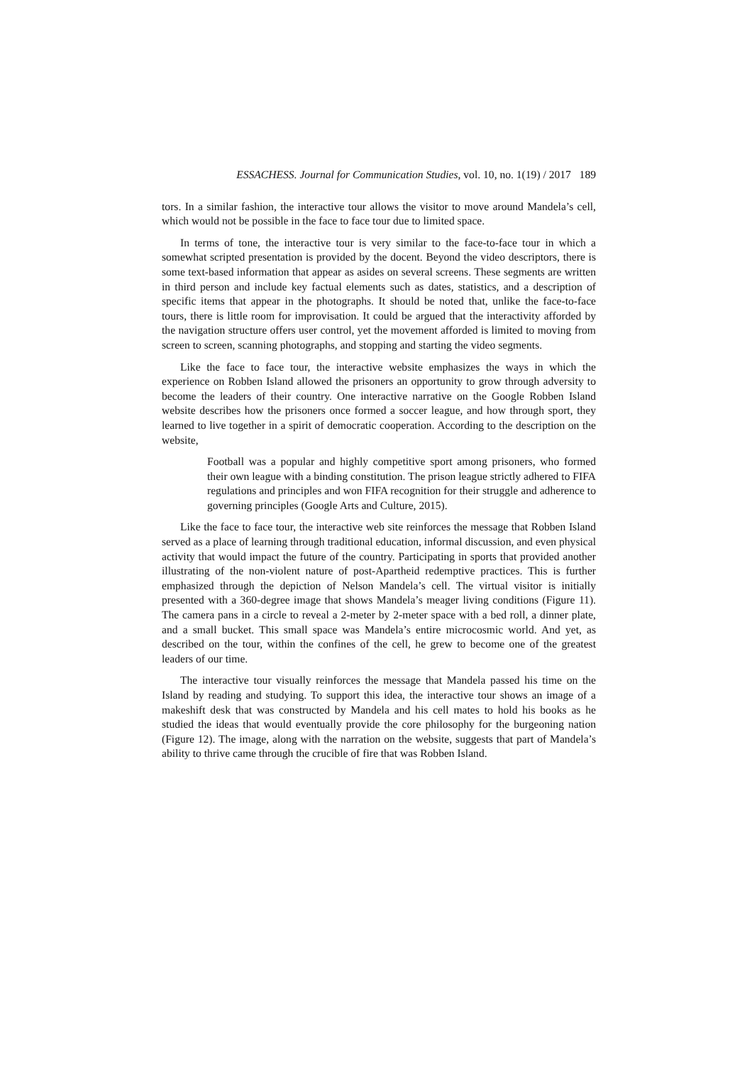ESSACHESS. Journal for Communication Studies, vol. 10, no. 1(19) / 2017 189
tors. In a similar fashion, the interactive tour allows the visitor to move around Mandela’s cell, which would not be possible in the face to face tour due to limited space.
In terms of tone, the interactive tour is very similar to the face-to-face tour in which a somewhat scripted presentation is provided by the docent. Beyond the video descriptors, there is some text-based information that appear as asides on several screens. These segments are written in third person and include key factual elements such as dates, statistics, and a description of specific items that appear in the photographs. It should be noted that, unlike the face-to-face tours, there is little room for improvisation. It could be argued that the interactivity afforded by the navigation structure offers user control, yet the movement afforded is limited to moving from screen to screen, scanning photographs, and stopping and starting the video segments.
Like the face to face tour, the interactive website emphasizes the ways in which the experience on Robben Island allowed the prisoners an opportunity to grow through adversity to become the leaders of their country. One interactive narrative on the Google Robben Island website describes how the prisoners once formed a soccer league, and how through sport, they learned to live together in a spirit of democratic cooperation. According to the description on the website,
Football was a popular and highly competitive sport among prisoners, who formed their own league with a binding constitution. The prison league strictly adhered to FIFA regulations and principles and won FIFA recognition for their struggle and adherence to governing principles (Google Arts and Culture, 2015).
Like the face to face tour, the interactive web site reinforces the message that Robben Island served as a place of learning through traditional education, informal discussion, and even physical activity that would impact the future of the country. Participating in sports that provided another illustrating of the non-violent nature of post-Apartheid redemptive practices. This is further emphasized through the depiction of Nelson Mandela’s cell. The virtual visitor is initially presented with a 360-degree image that shows Mandela’s meager living conditions (Figure 11). The camera pans in a circle to reveal a 2-meter by 2-meter space with a bed roll, a dinner plate, and a small bucket. This small space was Mandela’s entire microcosmic world. And yet, as described on the tour, within the confines of the cell, he grew to become one of the greatest leaders of our time.
The interactive tour visually reinforces the message that Mandela passed his time on the Island by reading and studying. To support this idea, the interactive tour shows an image of a makeshift desk that was constructed by Mandela and his cell mates to hold his books as he studied the ideas that would eventually provide the core philosophy for the burgeoning nation (Figure 12). The image, along with the narration on the website, suggests that part of Mandela’s ability to thrive came through the crucible of fire that was Robben Island.